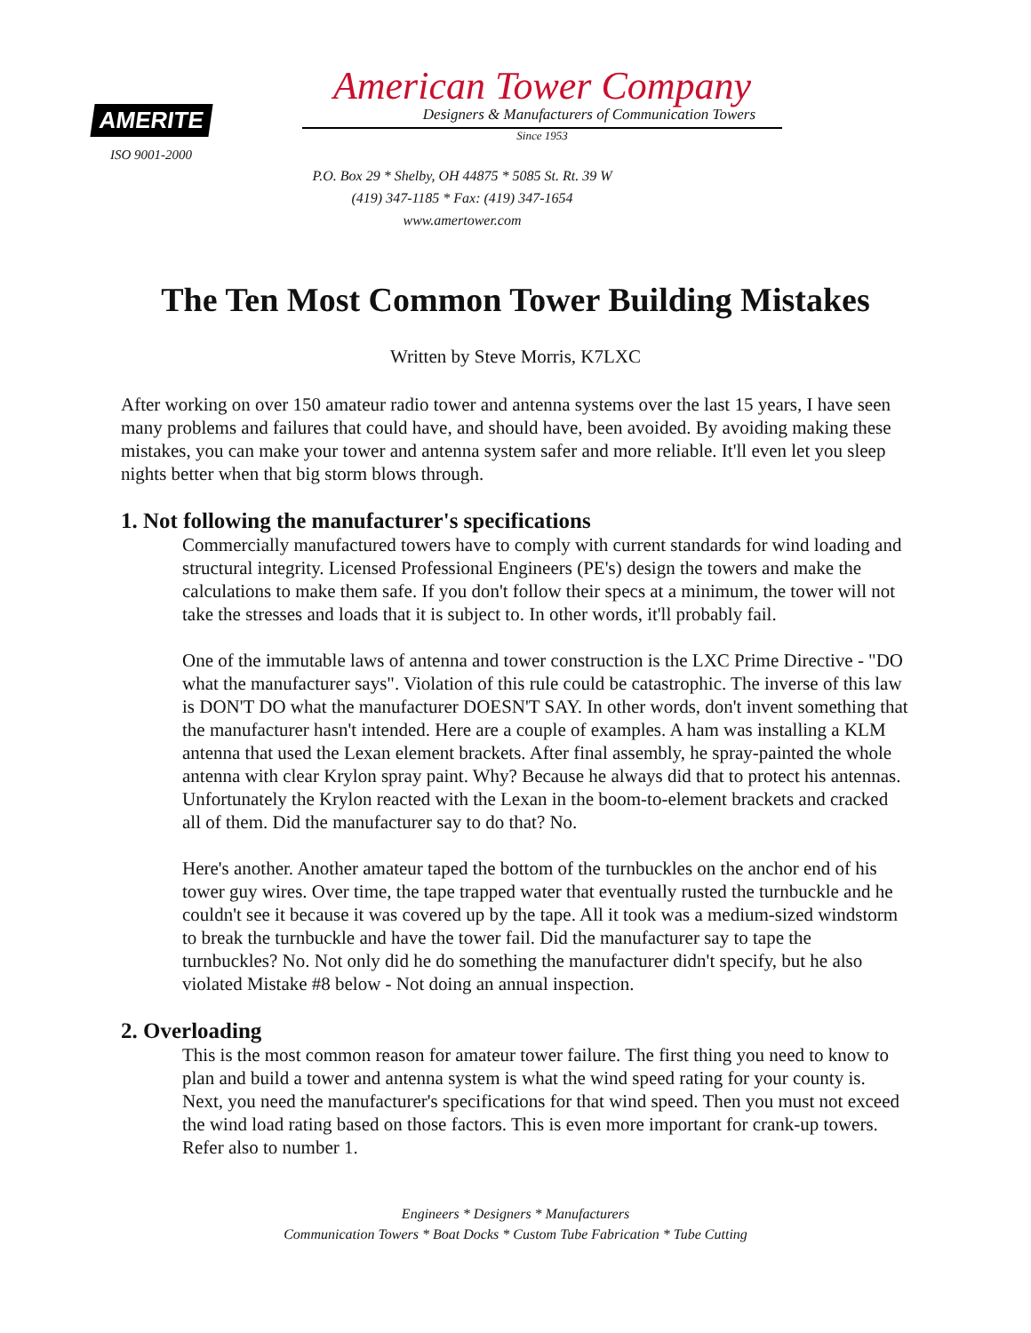AMERITE
ISO 9001-2000
American Tower Company
Designers & Manufacturers of Communication Towers
Since 1953
P.O. Box 29 * Shelby, OH 44875 * 5085 St. Rt. 39 W
(419) 347-1185 * Fax: (419) 347-1654
www.amertower.com
The Ten Most Common Tower Building Mistakes
Written by Steve Morris, K7LXC
After working on over 150 amateur radio tower and antenna systems over the last 15 years, I have seen many problems and failures that could have, and should have, been avoided. By avoiding making these mistakes, you can make your tower and antenna system safer and more reliable. It'll even let you sleep nights better when that big storm blows through.
1. Not following the manufacturer's specifications
Commercially manufactured towers have to comply with current standards for wind loading and structural integrity. Licensed Professional Engineers (PE's) design the towers and make the calculations to make them safe. If you don't follow their specs at a minimum, the tower will not take the stresses and loads that it is subject to. In other words, it'll probably fail.
One of the immutable laws of antenna and tower construction is the LXC Prime Directive - "DO what the manufacturer says". Violation of this rule could be catastrophic. The inverse of this law is DON'T DO what the manufacturer DOESN'T SAY. In other words, don't invent something that the manufacturer hasn't intended. Here are a couple of examples. A ham was installing a KLM antenna that used the Lexan element brackets. After final assembly, he spray-painted the whole antenna with clear Krylon spray paint. Why? Because he always did that to protect his antennas. Unfortunately the Krylon reacted with the Lexan in the boom-to-element brackets and cracked all of them. Did the manufacturer say to do that? No.
Here's another. Another amateur taped the bottom of the turnbuckles on the anchor end of his tower guy wires. Over time, the tape trapped water that eventually rusted the turnbuckle and he couldn't see it because it was covered up by the tape. All it took was a medium-sized windstorm to break the turnbuckle and have the tower fail. Did the manufacturer say to tape the turnbuckles? No. Not only did he do something the manufacturer didn't specify, but he also violated Mistake #8 below - Not doing an annual inspection.
2. Overloading
This is the most common reason for amateur tower failure. The first thing you need to know to plan and build a tower and antenna system is what the wind speed rating for your county is. Next, you need the manufacturer's specifications for that wind speed. Then you must not exceed the wind load rating based on those factors. This is even more important for crank-up towers. Refer also to number 1.
Engineers * Designers * Manufacturers
Communication Towers * Boat Docks * Custom Tube Fabrication * Tube Cutting